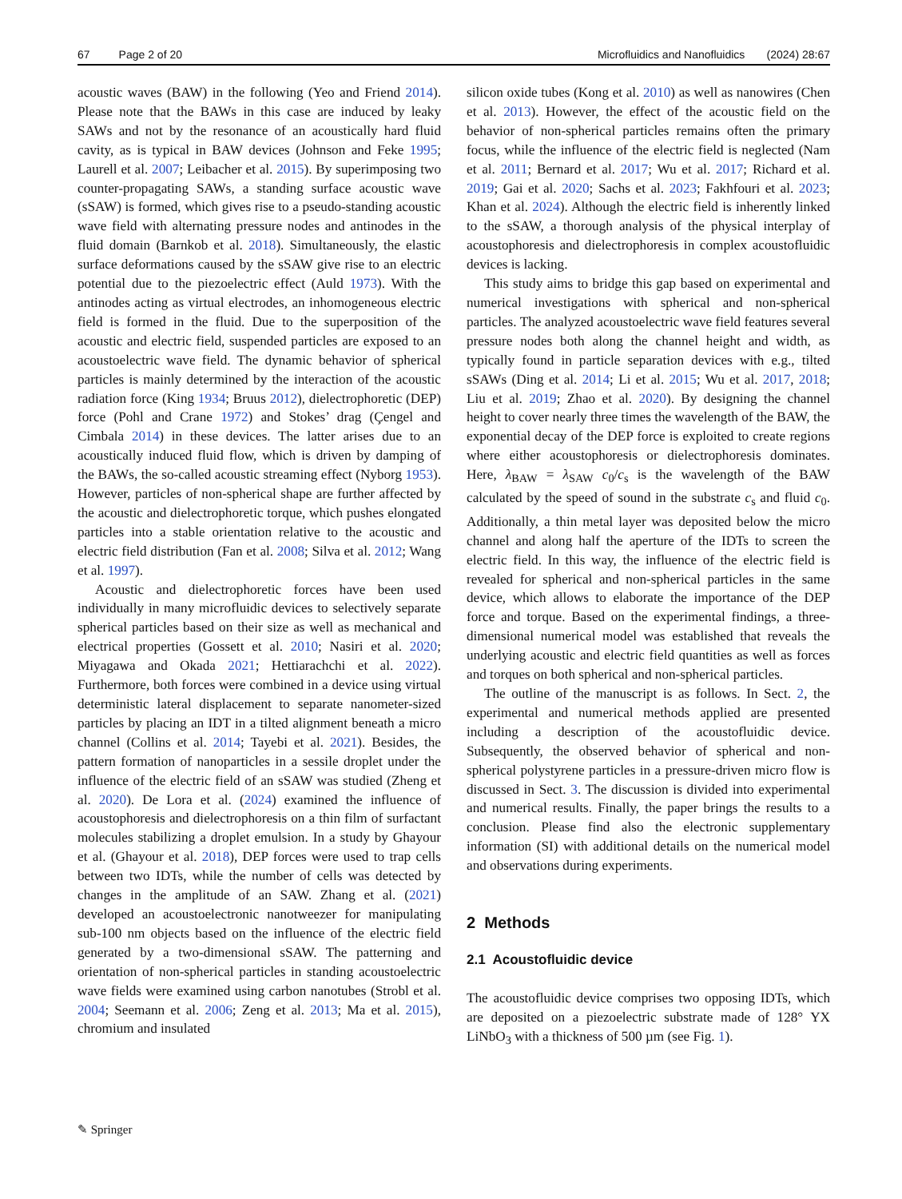67 Page 2 of 20 Microfluidics and Nanofluidics (2024) 28:67
acoustic waves (BAW) in the following (Yeo and Friend 2014). Please note that the BAWs in this case are induced by leaky SAWs and not by the resonance of an acoustically hard fluid cavity, as is typical in BAW devices (Johnson and Feke 1995; Laurell et al. 2007; Leibacher et al. 2015). By superimposing two counter-propagating SAWs, a standing surface acoustic wave (sSAW) is formed, which gives rise to a pseudo-standing acoustic wave field with alternating pressure nodes and antinodes in the fluid domain (Barnkob et al. 2018). Simultaneously, the elastic surface deformations caused by the sSAW give rise to an electric potential due to the piezoelectric effect (Auld 1973). With the antinodes acting as virtual electrodes, an inhomogeneous electric field is formed in the fluid. Due to the superposition of the acoustic and electric field, suspended particles are exposed to an acoustoelectric wave field. The dynamic behavior of spherical particles is mainly determined by the interaction of the acoustic radiation force (King 1934; Bruus 2012), dielectrophoretic (DEP) force (Pohl and Crane 1972) and Stokes’ drag (Çengel and Cimbala 2014) in these devices. The latter arises due to an acoustically induced fluid flow, which is driven by damping of the BAWs, the so-called acoustic streaming effect (Nyborg 1953). However, particles of non-spherical shape are further affected by the acoustic and dielectrophoretic torque, which pushes elongated particles into a stable orientation relative to the acoustic and electric field distribution (Fan et al. 2008; Silva et al. 2012; Wang et al. 1997).
Acoustic and dielectrophoretic forces have been used individually in many microfluidic devices to selectively separate spherical particles based on their size as well as mechanical and electrical properties (Gossett et al. 2010; Nasiri et al. 2020; Miyagawa and Okada 2021; Hettiarachchi et al. 2022). Furthermore, both forces were combined in a device using virtual deterministic lateral displacement to separate nanometer-sized particles by placing an IDT in a tilted alignment beneath a micro channel (Collins et al. 2014; Tayebi et al. 2021). Besides, the pattern formation of nanoparticles in a sessile droplet under the influence of the electric field of an sSAW was studied (Zheng et al. 2020). De Lora et al. (2024) examined the influence of acoustophoresis and dielectrophoresis on a thin film of surfactant molecules stabilizing a droplet emulsion. In a study by Ghayour et al. (Ghayour et al. 2018), DEP forces were used to trap cells between two IDTs, while the number of cells was detected by changes in the amplitude of an SAW. Zhang et al. (2021) developed an acoustoelectronic nanotweezer for manipulating sub-100 nm objects based on the influence of the electric field generated by a two-dimensional sSAW. The patterning and orientation of non-spherical particles in standing acoustoelectric wave fields were examined using carbon nanotubes (Strobl et al. 2004; Seemann et al. 2006; Zeng et al. 2013; Ma et al. 2015), chromium and insulated
silicon oxide tubes (Kong et al. 2010) as well as nanowires (Chen et al. 2013). However, the effect of the acoustic field on the behavior of non-spherical particles remains often the primary focus, while the influence of the electric field is neglected (Nam et al. 2011; Bernard et al. 2017; Wu et al. 2017; Richard et al. 2019; Gai et al. 2020; Sachs et al. 2023; Fakhfouri et al. 2023; Khan et al. 2024). Although the electric field is inherently linked to the sSAW, a thorough analysis of the physical interplay of acoustophoresis and dielectrophoresis in complex acoustofluidic devices is lacking.
This study aims to bridge this gap based on experimental and numerical investigations with spherical and non-spherical particles. The analyzed acoustoelectric wave field features several pressure nodes both along the channel height and width, as typically found in particle separation devices with e.g., tilted sSAWs (Ding et al. 2014; Li et al. 2015; Wu et al. 2017, 2018; Liu et al. 2019; Zhao et al. 2020). By designing the channel height to cover nearly three times the wavelength of the BAW, the exponential decay of the DEP force is exploited to create regions where either acoustophoresis or dielectrophoresis dominates. Here, λ<sub>BAW</sub> = λ<sub>SAW</sub> c<sub>0</sub>/c<sub>s</sub> is the wavelength of the BAW calculated by the speed of sound in the substrate c<sub>s</sub> and fluid c<sub>0</sub>. Additionally, a thin metal layer was deposited below the micro channel and along half the aperture of the IDTs to screen the electric field. In this way, the influence of the electric field is revealed for spherical and non-spherical particles in the same device, which allows to elaborate the importance of the DEP force and torque. Based on the experimental findings, a three-dimensional numerical model was established that reveals the underlying acoustic and electric field quantities as well as forces and torques on both spherical and non-spherical particles.
The outline of the manuscript is as follows. In Sect. 2, the experimental and numerical methods applied are presented including a description of the acoustofluidic device. Subsequently, the observed behavior of spherical and non-spherical polystyrene particles in a pressure-driven micro flow is discussed in Sect. 3. The discussion is divided into experimental and numerical results. Finally, the paper brings the results to a conclusion. Please find also the electronic supplementary information (SI) with additional details on the numerical model and observations during experiments.
2 Methods
2.1 Acoustofluidic device
The acoustofluidic device comprises two opposing IDTs, which are deposited on a piezoelectric substrate made of 128° YX LiNbO<sub>3</sub> with a thickness of 500 µm (see Fig. 1).
✎ Springer